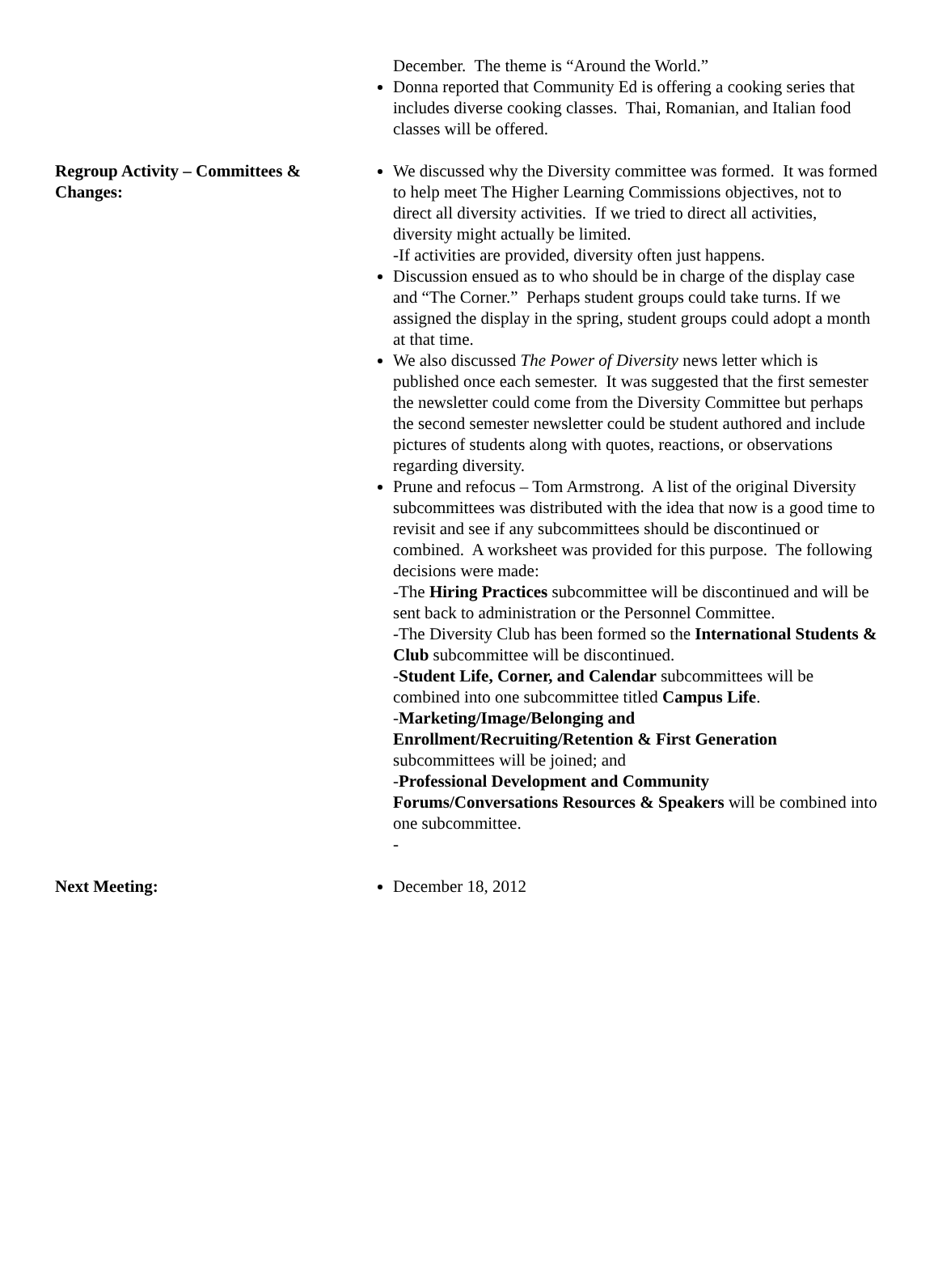| | December. The theme is “Around the World.” Donna reported that Community Ed is offering a cooking series that includes diverse cooking classes. Thai, Romanian, and Italian food classes will be offered. |
| Regroup Activity – Committees & Changes: | We discussed why the Diversity committee was formed. It was formed to help meet The Higher Learning Commissions objectives, not to direct all diversity activities. If we tried to direct all activities, diversity might actually be limited. -If activities are provided, diversity often just happens. Discussion ensued as to who should be in charge of the display case and “The Corner.” Perhaps student groups could take turns. If we assigned the display in the spring, student groups could adopt a month at that time. We also discussed The Power of Diversity news letter which is published once each semester. It was suggested that the first semester the newsletter could come from the Diversity Committee but perhaps the second semester newsletter could be student authored and include pictures of students along with quotes, reactions, or observations regarding diversity. Prune and refocus – Tom Armstrong. A list of the original Diversity subcommittees was distributed with the idea that now is a good time to revisit and see if any subcommittees should be discontinued or combined. A worksheet was provided for this purpose. The following decisions were made: -The Hiring Practices subcommittee will be discontinued and will be sent back to administration or the Personnel Committee. -The Diversity Club has been formed so the International Students & Club subcommittee will be discontinued. - Student Life, Corner, and Calendar subcommittees will be combined into one subcommittee titled Campus Life . - Marketing/Image/Belonging and Enrollment/Recruiting/Retention & First Generation subcommittees will be joined; and - Professional Development and Community Forums/Conversations Resources & Speakers will be combined into one subcommittee. - |
| Next Meeting: | December 18, 2012 |